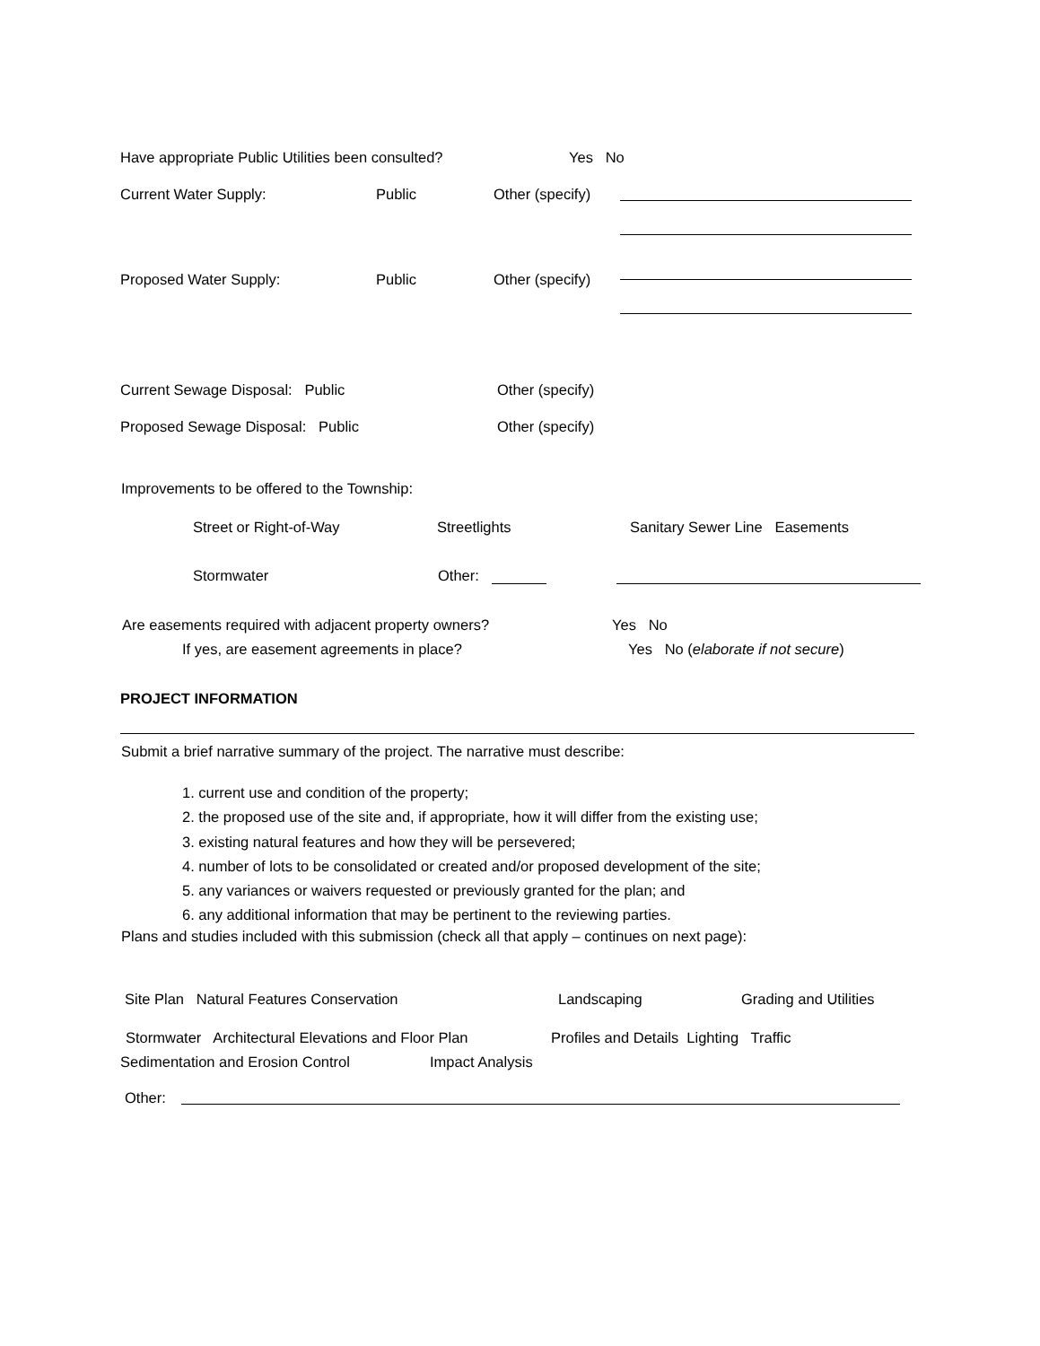Have appropriate Public Utilities been consulted? Yes No
Current Water Supply: Public Other (specify)
Proposed Water Supply: Public Other (specify)
Current Sewage Disposal: Public Other (specify)
Proposed Sewage Disposal: Public Other (specify)
Improvements to be offered to the Township:
Street or Right-of-Way Streetlights Sanitary Sewer Line Easements
Stormwater Other:
Are easements required with adjacent property owners? Yes No
If yes, are easement agreements in place? Yes No (elaborate if not secure)
PROJECT INFORMATION
Submit a brief narrative summary of the project. The narrative must describe:
1. current use and condition of the property;
2. the proposed use of the site and, if appropriate, how it will differ from the existing use;
3. existing natural features and how they will be persevered;
4. number of lots to be consolidated or created and/or proposed development of the site;
5. any variances or waivers requested or previously granted for the plan; and
6. any additional information that may be pertinent to the reviewing parties.
Plans and studies included with this submission (check all that apply – continues on next page):
Site Plan Natural Features Conservation Landscaping Grading and Utilities
Stormwater Architectural Elevations and Floor Plan Profiles and Details Lighting Traffic
Sedimentation and Erosion Control Impact Analysis
Other: